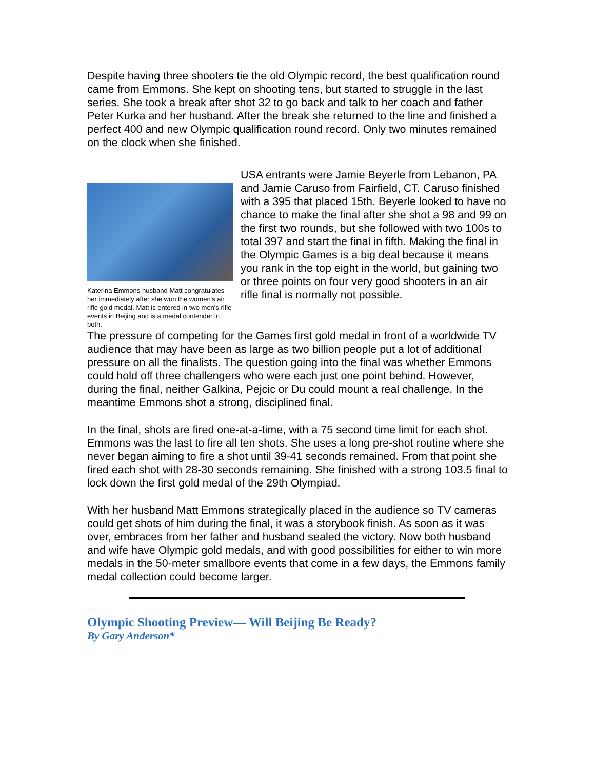Despite having three shooters tie the old Olympic record, the best qualification round came from Emmons. She kept on shooting tens, but started to struggle in the last series. She took a break after shot 32 to go back and talk to her coach and father Peter Kurka and her husband. After the break she returned to the line and finished a perfect 400 and new Olympic qualification round record. Only two minutes remained on the clock when she finished.
Katerina Emmons husband Matt congratulates her immediately after she won the women's air rifle gold medal. Matt is entered in two men's rifle events in Beijing and is a medal contender in both.
USA entrants were Jamie Beyerle from Lebanon, PA and Jamie Caruso from Fairfield, CT. Caruso finished with a 395 that placed 15th. Beyerle looked to have no chance to make the final after she shot a 98 and 99 on the first two rounds, but she followed with two 100s to total 397 and start the final in fifth. Making the final in the Olympic Games is a big deal because it means you rank in the top eight in the world, but gaining two or three points on four very good shooters in an air rifle final is normally not possible.
The pressure of competing for the Games first gold medal in front of a worldwide TV audience that may have been as large as two billion people put a lot of additional pressure on all the finalists. The question going into the final was whether Emmons could hold off three challengers who were each just one point behind. However, during the final, neither Galkina, Pejcic or Du could mount a real challenge. In the meantime Emmons shot a strong, disciplined final.
In the final, shots are fired one-at-a-time, with a 75 second time limit for each shot. Emmons was the last to fire all ten shots. She uses a long pre-shot routine where she never began aiming to fire a shot until 39-41 seconds remained. From that point she fired each shot with 28-30 seconds remaining. She finished with a strong 103.5 final to lock down the first gold medal of the 29th Olympiad.
With her husband Matt Emmons strategically placed in the audience so TV cameras could get shots of him during the final, it was a storybook finish. As soon as it was over, embraces from her father and husband sealed the victory. Now both husband and wife have Olympic gold medals, and with good possibilities for either to win more medals in the 50-meter smallbore events that come in a few days, the Emmons family medal collection could become larger.
Olympic Shooting Preview— Will Beijing Be Ready?
By Gary Anderson*